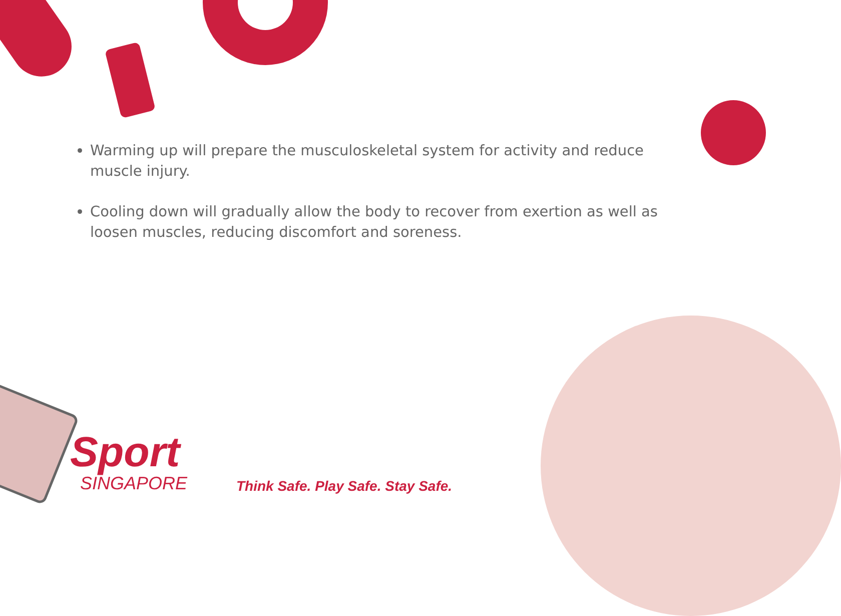Warming up will prepare the musculoskeletal system for activity and reduce muscle injury.
Cooling down will gradually allow the body to recover from exertion as well as loosen muscles, reducing discomfort and soreness.
Sport
SINGAPORE
Think Safe. Play Safe. Stay Safe.